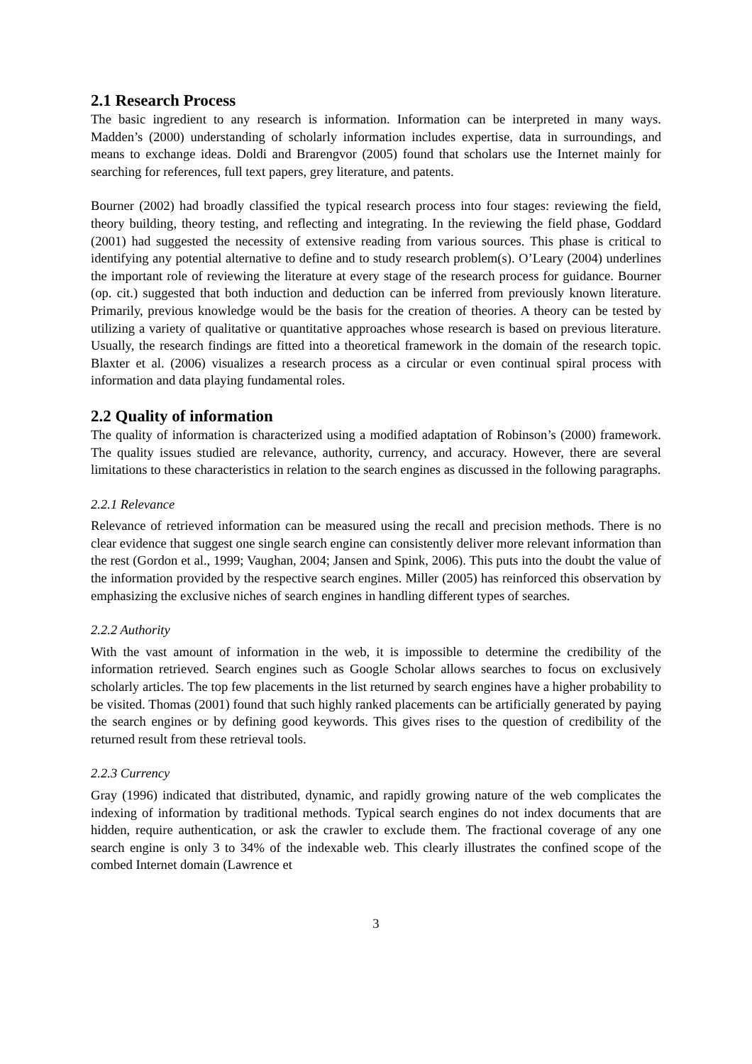2.1 Research Process
The basic ingredient to any research is information. Information can be interpreted in many ways. Madden’s (2000) understanding of scholarly information includes expertise, data in surroundings, and means to exchange ideas. Doldi and Brarengvor (2005) found that scholars use the Internet mainly for searching for references, full text papers, grey literature, and patents.
Bourner (2002) had broadly classified the typical research process into four stages: reviewing the field, theory building, theory testing, and reflecting and integrating. In the reviewing the field phase, Goddard (2001) had suggested the necessity of extensive reading from various sources. This phase is critical to identifying any potential alternative to define and to study research problem(s). O’Leary (2004) underlines the important role of reviewing the literature at every stage of the research process for guidance. Bourner (op. cit.) suggested that both induction and deduction can be inferred from previously known literature. Primarily, previous knowledge would be the basis for the creation of theories. A theory can be tested by utilizing a variety of qualitative or quantitative approaches whose research is based on previous literature. Usually, the research findings are fitted into a theoretical framework in the domain of the research topic. Blaxter et al. (2006) visualizes a research process as a circular or even continual spiral process with information and data playing fundamental roles.
2.2 Quality of information
The quality of information is characterized using a modified adaptation of Robinson’s (2000) framework. The quality issues studied are relevance, authority, currency, and accuracy. However, there are several limitations to these characteristics in relation to the search engines as discussed in the following paragraphs.
2.2.1 Relevance
Relevance of retrieved information can be measured using the recall and precision methods. There is no clear evidence that suggest one single search engine can consistently deliver more relevant information than the rest (Gordon et al., 1999; Vaughan, 2004; Jansen and Spink, 2006). This puts into the doubt the value of the information provided by the respective search engines. Miller (2005) has reinforced this observation by emphasizing the exclusive niches of search engines in handling different types of searches.
2.2.2 Authority
With the vast amount of information in the web, it is impossible to determine the credibility of the information retrieved. Search engines such as Google Scholar allows searches to focus on exclusively scholarly articles. The top few placements in the list returned by search engines have a higher probability to be visited. Thomas (2001) found that such highly ranked placements can be artificially generated by paying the search engines or by defining good keywords. This gives rises to the question of credibility of the returned result from these retrieval tools.
2.2.3 Currency
Gray (1996) indicated that distributed, dynamic, and rapidly growing nature of the web complicates the indexing of information by traditional methods. Typical search engines do not index documents that are hidden, require authentication, or ask the crawler to exclude them. The fractional coverage of any one search engine is only 3 to 34% of the indexable web. This clearly illustrates the confined scope of the combed Internet domain (Lawrence et
3